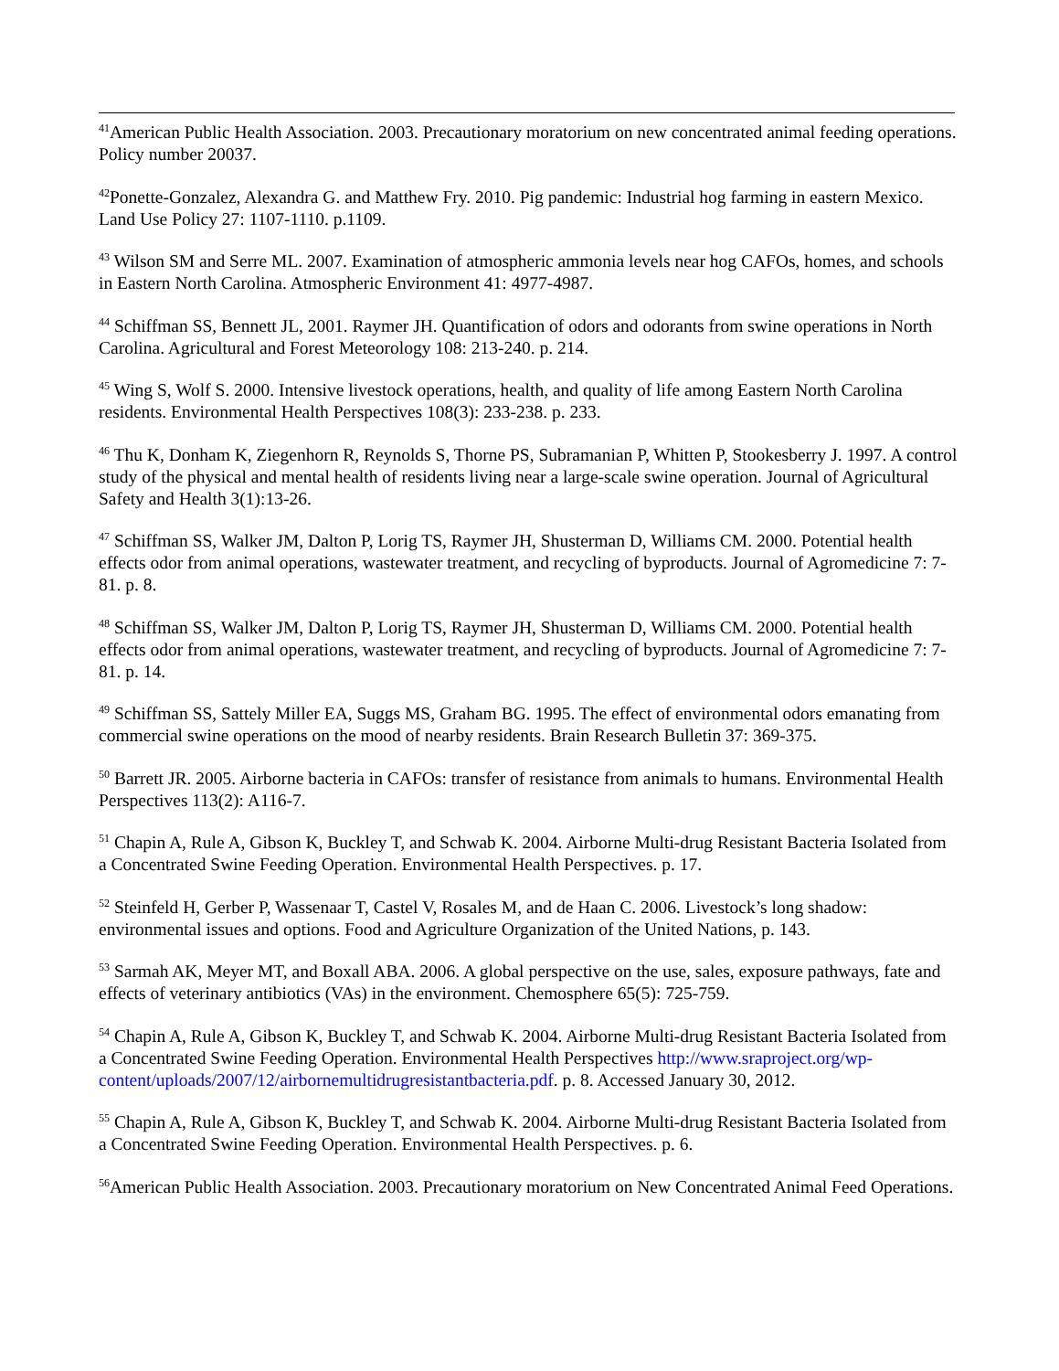<sup>41</sup> American Public Health Association. 2003. Precautionary moratorium on new concentrated animal feeding operations. Policy number 20037.
<sup>42</sup> Ponette-Gonzalez, Alexandra G. and Matthew Fry. 2010. Pig pandemic: Industrial hog farming in eastern Mexico. Land Use Policy 27: 1107-1110. p.1109.
<sup>43</sup> Wilson SM and Serre ML. 2007. Examination of atmospheric ammonia levels near hog CAFOs, homes, and schools in Eastern North Carolina. Atmospheric Environment 41: 4977-4987.
<sup>44</sup> Schiffman SS, Bennett JL, 2001. Raymer JH. Quantification of odors and odorants from swine operations in North Carolina. Agricultural and Forest Meteorology 108: 213-240. p. 214.
<sup>45</sup> Wing S, Wolf S. 2000. Intensive livestock operations, health, and quality of life among Eastern North Carolina residents. Environmental Health Perspectives 108(3): 233-238. p. 233.
<sup>46</sup> Thu K, Donham K, Ziegenhorn R, Reynolds S, Thorne PS, Subramanian P, Whitten P, Stookesberry J. 1997. A control study of the physical and mental health of residents living near a large-scale swine operation. Journal of Agricultural Safety and Health 3(1):13-26.
<sup>47</sup> Schiffman SS, Walker JM, Dalton P, Lorig TS, Raymer JH, Shusterman D, Williams CM. 2000. Potential health effects odor from animal operations, wastewater treatment, and recycling of byproducts. Journal of Agromedicine 7: 7-81. p. 8.
<sup>48</sup> Schiffman SS, Walker JM, Dalton P, Lorig TS, Raymer JH, Shusterman D, Williams CM. 2000. Potential health effects odor from animal operations, wastewater treatment, and recycling of byproducts. Journal of Agromedicine 7: 7-81. p. 14.
<sup>49</sup> Schiffman SS, Sattely Miller EA, Suggs MS, Graham BG. 1995. The effect of environmental odors emanating from commercial swine operations on the mood of nearby residents. Brain Research Bulletin 37: 369-375.
<sup>50</sup> Barrett JR. 2005. Airborne bacteria in CAFOs: transfer of resistance from animals to humans. Environmental Health Perspectives 113(2): A116-7.
<sup>51</sup> Chapin A, Rule A, Gibson K, Buckley T, and Schwab K. 2004. Airborne Multi-drug Resistant Bacteria Isolated from a Concentrated Swine Feeding Operation. Environmental Health Perspectives. p. 17.
<sup>52</sup> Steinfeld H, Gerber P, Wassenaar T, Castel V, Rosales M, and de Haan C. 2006. Livestock’s long shadow: environmental issues and options. Food and Agriculture Organization of the United Nations, p. 143.
<sup>53</sup> Sarmah AK, Meyer MT, and Boxall ABA. 2006. A global perspective on the use, sales, exposure pathways, fate and effects of veterinary antibiotics (VAs) in the environment. Chemosphere 65(5): 725-759.
<sup>54</sup> Chapin A, Rule A, Gibson K, Buckley T, and Schwab K. 2004. Airborne Multi-drug Resistant Bacteria Isolated from a Concentrated Swine Feeding Operation. Environmental Health Perspectives http://www.sraproject.org/wp-content/uploads/2007/12/airbornemultidrugresistantbacteria.pdf. p. 8. Accessed January 30, 2012.
<sup>55</sup> Chapin A, Rule A, Gibson K, Buckley T, and Schwab K. 2004. Airborne Multi-drug Resistant Bacteria Isolated from a Concentrated Swine Feeding Operation. Environmental Health Perspectives. p. 6.
<sup>56</sup> American Public Health Association. 2003. Precautionary moratorium on New Concentrated Animal Feed Operations.